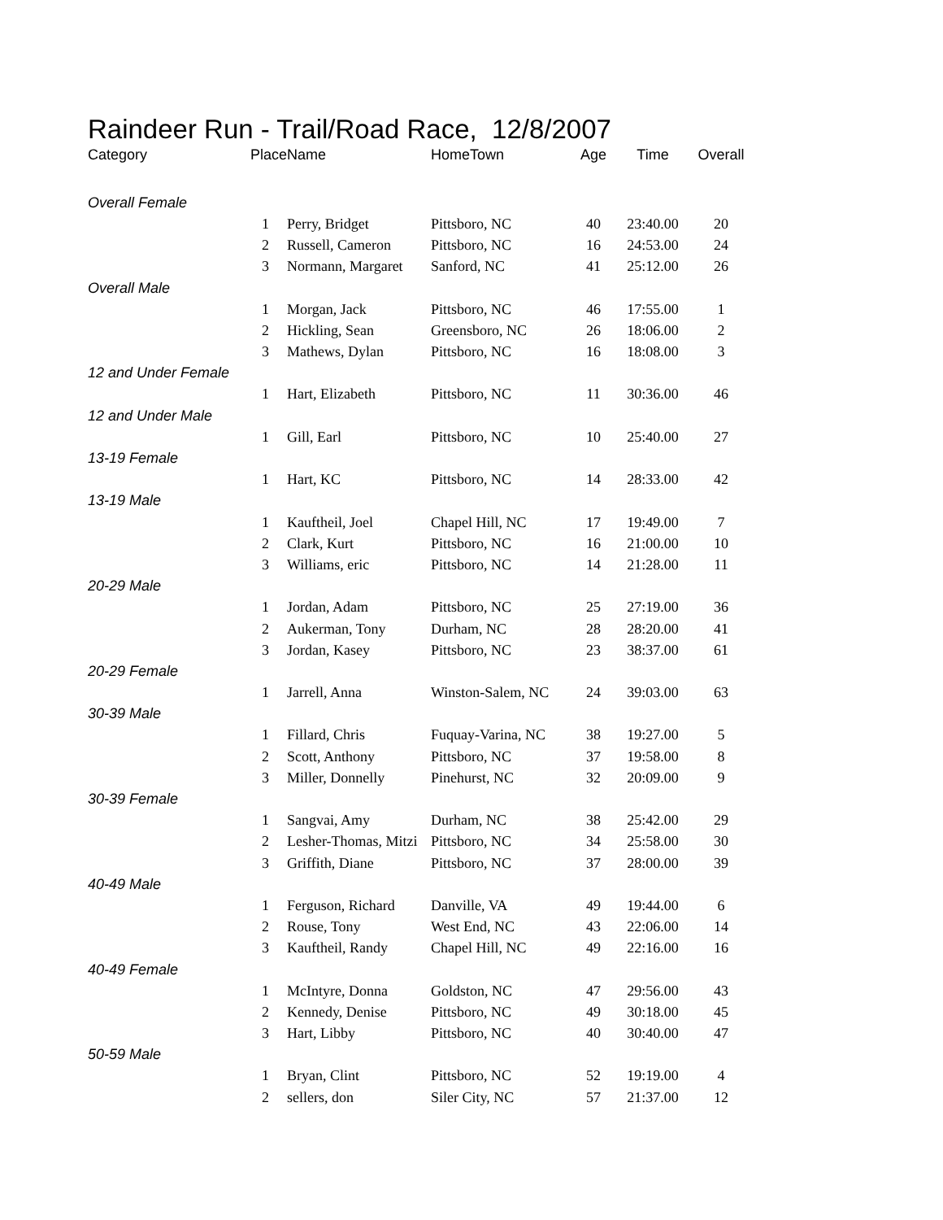Raindeer Run - Trail/Road Race, 12/8/2007
| Category | Place | Name | HomeTown | Age | Time | Overall |
| --- | --- | --- | --- | --- | --- | --- |
| Overall Female | | | | | | |
| | 1 | Perry, Bridget | Pittsboro, NC | 40 | 23:40.00 | 20 |
| | 2 | Russell, Cameron | Pittsboro, NC | 16 | 24:53.00 | 24 |
| | 3 | Normann, Margaret | Sanford, NC | 41 | 25:12.00 | 26 |
| Overall Male | | | | | | |
| | 1 | Morgan, Jack | Pittsboro, NC | 46 | 17:55.00 | 1 |
| | 2 | Hickling, Sean | Greensboro, NC | 26 | 18:06.00 | 2 |
| | 3 | Mathews, Dylan | Pittsboro, NC | 16 | 18:08.00 | 3 |
| 12 and Under Female | | | | | | |
| | 1 | Hart, Elizabeth | Pittsboro, NC | 11 | 30:36.00 | 46 |
| 12 and Under Male | | | | | | |
| | 1 | Gill, Earl | Pittsboro, NC | 10 | 25:40.00 | 27 |
| 13-19 Female | | | | | | |
| | 1 | Hart, KC | Pittsboro, NC | 14 | 28:33.00 | 42 |
| 13-19 Male | | | | | | |
| | 1 | Kauftheil, Joel | Chapel Hill, NC | 17 | 19:49.00 | 7 |
| | 2 | Clark, Kurt | Pittsboro, NC | 16 | 21:00.00 | 10 |
| | 3 | Williams, eric | Pittsboro, NC | 14 | 21:28.00 | 11 |
| 20-29 Male | | | | | | |
| | 1 | Jordan, Adam | Pittsboro, NC | 25 | 27:19.00 | 36 |
| | 2 | Aukerman, Tony | Durham, NC | 28 | 28:20.00 | 41 |
| | 3 | Jordan, Kasey | Pittsboro, NC | 23 | 38:37.00 | 61 |
| 20-29 Female | | | | | | |
| | 1 | Jarrell, Anna | Winston-Salem, NC | 24 | 39:03.00 | 63 |
| 30-39 Male | | | | | | |
| | 1 | Fillard, Chris | Fuquay-Varina, NC | 38 | 19:27.00 | 5 |
| | 2 | Scott, Anthony | Pittsboro, NC | 37 | 19:58.00 | 8 |
| | 3 | Miller, Donnelly | Pinehurst, NC | 32 | 20:09.00 | 9 |
| 30-39 Female | | | | | | |
| | 1 | Sangvai, Amy | Durham, NC | 38 | 25:42.00 | 29 |
| | 2 | Lesher-Thomas, Mitzi | Pittsboro, NC | 34 | 25:58.00 | 30 |
| | 3 | Griffith, Diane | Pittsboro, NC | 37 | 28:00.00 | 39 |
| 40-49 Male | | | | | | |
| | 1 | Ferguson, Richard | Danville, VA | 49 | 19:44.00 | 6 |
| | 2 | Rouse, Tony | West End, NC | 43 | 22:06.00 | 14 |
| | 3 | Kauftheil, Randy | Chapel Hill, NC | 49 | 22:16.00 | 16 |
| 40-49 Female | | | | | | |
| | 1 | McIntyre, Donna | Goldston, NC | 47 | 29:56.00 | 43 |
| | 2 | Kennedy, Denise | Pittsboro, NC | 49 | 30:18.00 | 45 |
| | 3 | Hart, Libby | Pittsboro, NC | 40 | 30:40.00 | 47 |
| 50-59 Male | | | | | | |
| | 1 | Bryan, Clint | Pittsboro, NC | 52 | 19:19.00 | 4 |
| | 2 | sellers, don | Siler City, NC | 57 | 21:37.00 | 12 |